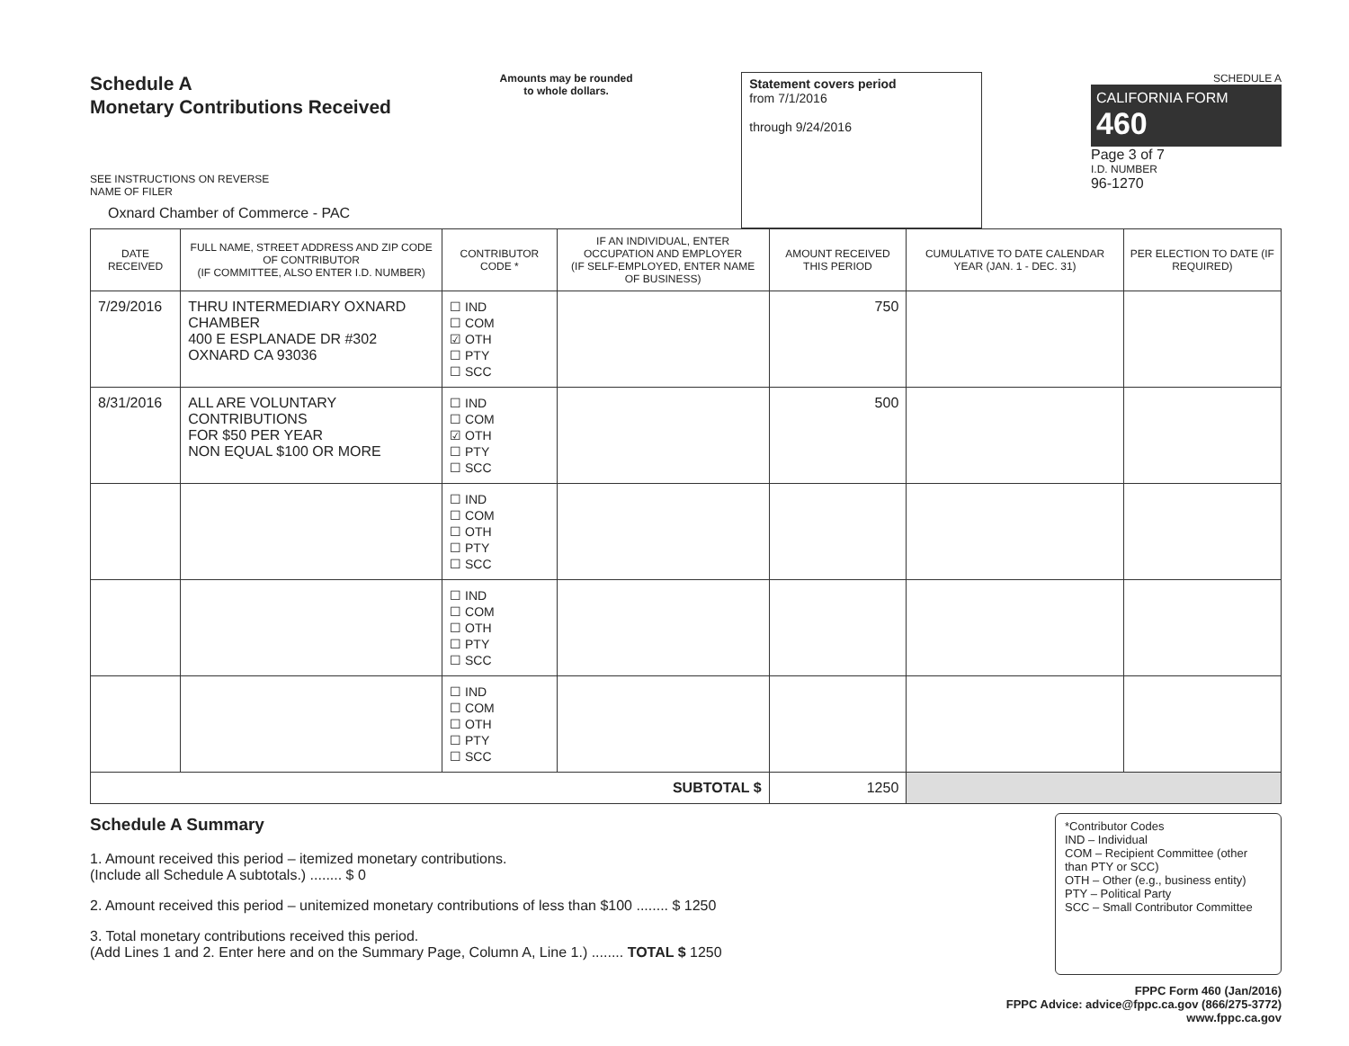Schedule A
Monetary Contributions Received
SEE INSTRUCTIONS ON REVERSE
NAME OF FILER
Oxnard Chamber of Commerce - PAC
Amounts may be rounded
to whole dollars.
Statement covers period
from 7/1/2016
through 9/24/2016
SCHEDULE A
CALIFORNIA FORM 460
Page 3 of 7
I.D. NUMBER
96-1270
| DATE RECEIVED | FULL NAME, STREET ADDRESS AND ZIP CODE OF CONTRIBUTOR (IF COMMITTEE, ALSO ENTER I.D. NUMBER) | CONTRIBUTOR CODE * | IF AN INDIVIDUAL, ENTER OCCUPATION AND EMPLOYER (IF SELF-EMPLOYED, ENTER NAME OF BUSINESS) | AMOUNT RECEIVED THIS PERIOD | CUMULATIVE TO DATE CALENDAR YEAR (JAN. 1 - DEC. 31) | PER ELECTION TO DATE (IF REQUIRED) |
| --- | --- | --- | --- | --- | --- | --- |
| 7/29/2016 | THRU INTERMEDIARY OXNARD CHAMBER 400 E ESPLANADE DR #302 OXNARD CA 93036 | ☐ IND ☐ COM ☑ OTH ☐ PTY ☐ SCC | | 750 | | |
| 8/31/2016 | ALL ARE VOLUNTARY CONTRIBUTIONS FOR $50 PER YEAR NON EQUAL $100 OR MORE | ☐ IND ☐ COM ☑ OTH ☐ PTY ☐ SCC | | 500 | | |
| | | ☐ IND ☐ COM ☐ OTH ☐ PTY ☐ SCC | | | | |
| | | ☐ IND ☐ COM ☐ OTH ☐ PTY ☐ SCC | | | | |
| | | ☐ IND ☐ COM ☐ OTH ☐ PTY ☐ SCC | | | | |
| SUBTOTAL $ | | | | 1250 | | |
Schedule A Summary
1. Amount received this period – itemized monetary contributions.
(Include all Schedule A subtotals.) ........ $ 0
2. Amount received this period – unitemized monetary contributions of less than $100 ........ $ 1250
3. Total monetary contributions received this period.
(Add Lines 1 and 2. Enter here and on the Summary Page, Column A, Line 1.) ........ TOTAL $ 1250
*Contributor Codes
IND – Individual
COM – Recipient Committee (other than PTY or SCC)
OTH – Other (e.g., business entity)
PTY – Political Party
SCC – Small Contributor Committee
FPPC Form 460 (Jan/2016)
FPPC Advice: advice@fppc.ca.gov (866/275-3772)
www.fppc.ca.gov